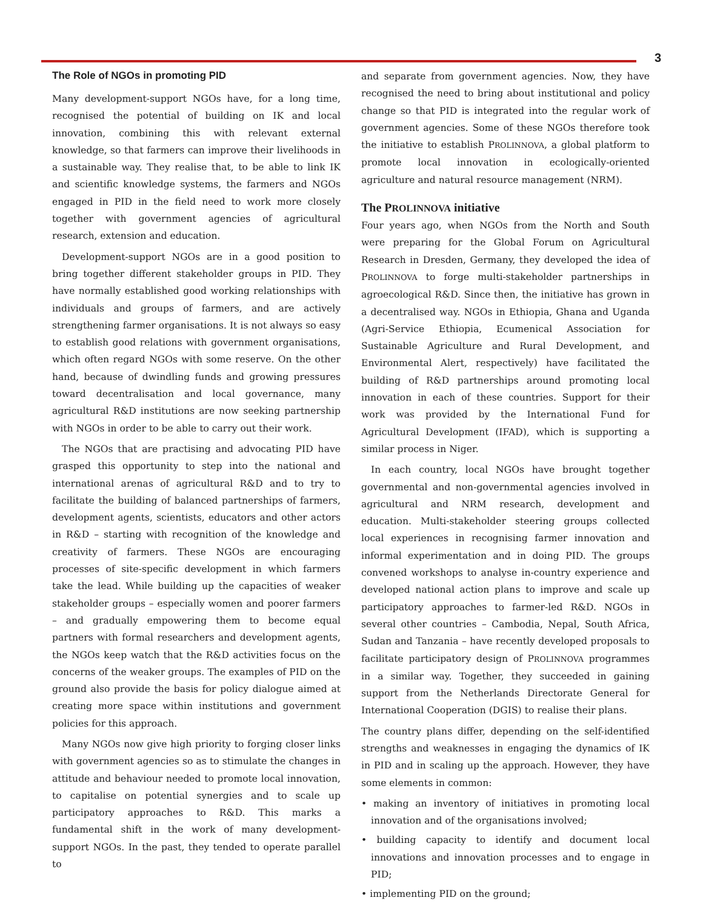3
The Role of NGOs in promoting PID
Many development-support NGOs have, for a long time, recognised the potential of building on IK and local innovation, combining this with relevant external knowledge, so that farmers can improve their livelihoods in a sustainable way. They realise that, to be able to link IK and scientific knowledge systems, the farmers and NGOs engaged in PID in the field need to work more closely together with government agencies of agricultural research, extension and education.
Development-support NGOs are in a good position to bring together different stakeholder groups in PID. They have normally established good working relationships with individuals and groups of farmers, and are actively strengthening farmer organisations. It is not always so easy to establish good relations with government organisations, which often regard NGOs with some reserve. On the other hand, because of dwindling funds and growing pressures toward decentralisation and local governance, many agricultural R&D institutions are now seeking partnership with NGOs in order to be able to carry out their work.
The NGOs that are practising and advocating PID have grasped this opportunity to step into the national and international arenas of agricultural R&D and to try to facilitate the building of balanced partnerships of farmers, development agents, scientists, educators and other actors in R&D – starting with recognition of the knowledge and creativity of farmers. These NGOs are encouraging processes of site-specific development in which farmers take the lead. While building up the capacities of weaker stakeholder groups – especially women and poorer farmers – and gradually empowering them to become equal partners with formal researchers and development agents, the NGOs keep watch that the R&D activities focus on the concerns of the weaker groups. The examples of PID on the ground also provide the basis for policy dialogue aimed at creating more space within institutions and government policies for this approach.
Many NGOs now give high priority to forging closer links with government agencies so as to stimulate the changes in attitude and behaviour needed to promote local innovation, to capitalise on potential synergies and to scale up participatory approaches to R&D. This marks a fundamental shift in the work of many development-support NGOs. In the past, they tended to operate parallel to
and separate from government agencies. Now, they have recognised the need to bring about institutional and policy change so that PID is integrated into the regular work of government agencies. Some of these NGOs therefore took the initiative to establish PROLINNOVA, a global platform to promote local innovation in ecologically-oriented agriculture and natural resource management (NRM).
The PROLINNOVA initiative
Four years ago, when NGOs from the North and South were preparing for the Global Forum on Agricultural Research in Dresden, Germany, they developed the idea of PROLINNOVA to forge multi-stakeholder partnerships in agroecological R&D. Since then, the initiative has grown in a decentralised way. NGOs in Ethiopia, Ghana and Uganda (Agri-Service Ethiopia, Ecumenical Association for Sustainable Agriculture and Rural Development, and Environmental Alert, respectively) have facilitated the building of R&D partnerships around promoting local innovation in each of these countries. Support for their work was provided by the International Fund for Agricultural Development (IFAD), which is supporting a similar process in Niger.
In each country, local NGOs have brought together governmental and non-governmental agencies involved in agricultural and NRM research, development and education. Multi-stakeholder steering groups collected local experiences in recognising farmer innovation and informal experimentation and in doing PID. The groups convened workshops to analyse in-country experience and developed national action plans to improve and scale up participatory approaches to farmer-led R&D. NGOs in several other countries – Cambodia, Nepal, South Africa, Sudan and Tanzania – have recently developed proposals to facilitate participatory design of PROLINNOVA programmes in a similar way. Together, they succeeded in gaining support from the Netherlands Directorate General for International Cooperation (DGIS) to realise their plans.
The country plans differ, depending on the self-identified strengths and weaknesses in engaging the dynamics of IK in PID and in scaling up the approach. However, they have some elements in common:
• making an inventory of initiatives in promoting local innovation and of the organisations involved;
• building capacity to identify and document local innovations and innovation processes and to engage in PID;
• implementing PID on the ground;